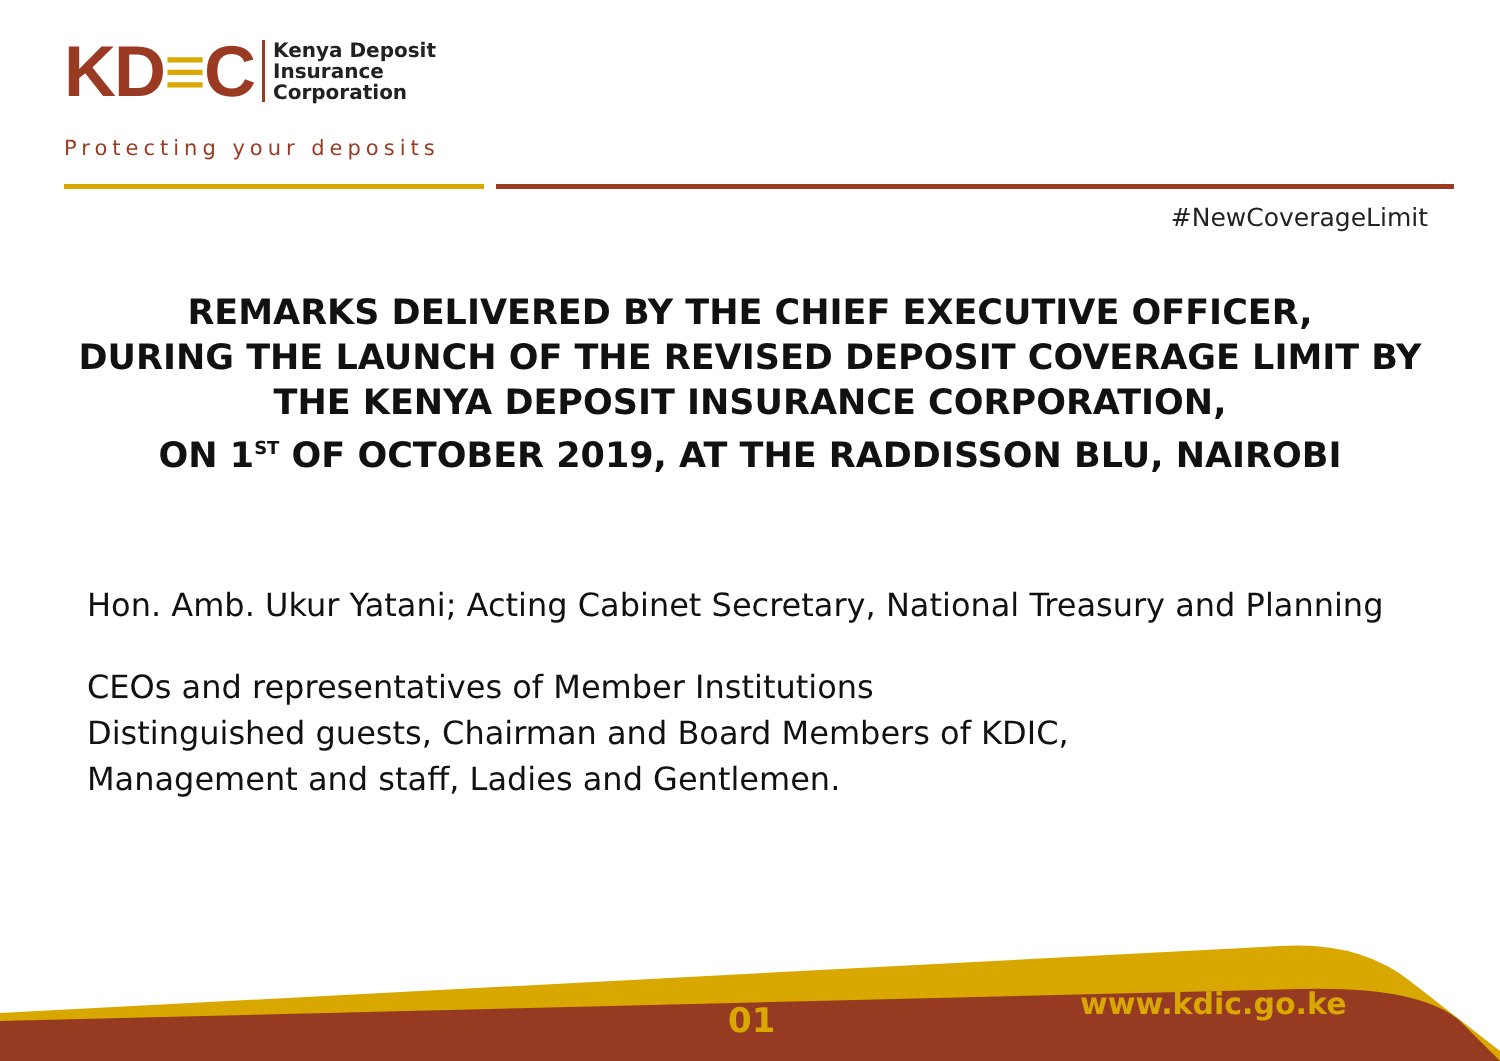KD≡C
Kenya Deposit
Insurance
Corporation
Protecting your deposits
#NewCoverageLimit
REMARKS DELIVERED BY THE CHIEF EXECUTIVE OFFICER,
DURING THE LAUNCH OF THE REVISED DEPOSIT COVERAGE LIMIT BY
THE KENYA DEPOSIT INSURANCE CORPORATION,
ON 1<sup>ST</sup> OF OCTOBER 2019, AT THE RADDISSON BLU, NAIROBI
Hon. Amb. Ukur Yatani; Acting Cabinet Secretary, National Treasury and Planning
CEOs and representatives of Member Institutions
Distinguished guests, Chairman and Board Members of KDIC,
Management and staff, Ladies and Gentlemen.
01 www.kdic.go.ke